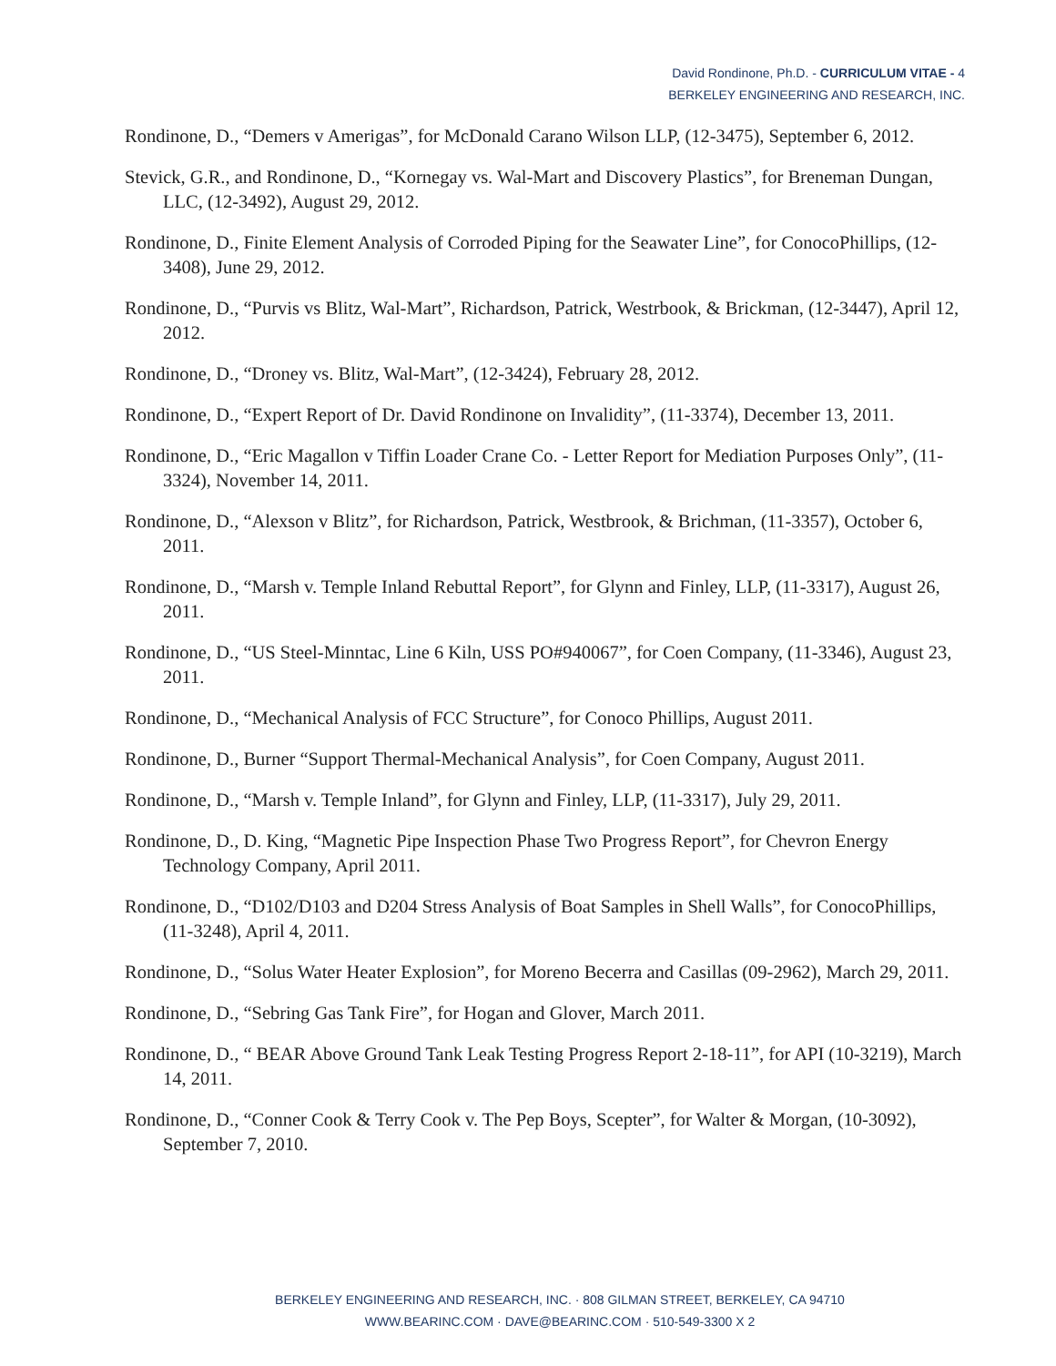David Rondinone, Ph.D. - CURRICULUM VITAE - 4
BERKELEY ENGINEERING AND RESEARCH, INC.
Rondinone, D., “Demers v Amerigas”, for McDonald Carano Wilson LLP, (12-3475), September 6, 2012.
Stevick, G.R., and Rondinone, D., “Kornegay vs. Wal-Mart and Discovery Plastics”, for Breneman Dungan, LLC, (12-3492), August 29, 2012.
Rondinone, D., Finite Element Analysis of Corroded Piping for the Seawater Line”, for ConocoPhillips, (12-3408), June 29, 2012.
Rondinone, D., “Purvis vs Blitz, Wal-Mart”, Richardson, Patrick, Westrbook, & Brickman, (12-3447), April 12, 2012.
Rondinone, D., “Droney vs. Blitz, Wal-Mart”, (12-3424), February 28, 2012.
Rondinone, D., “Expert Report of Dr. David Rondinone on Invalidity”, (11-3374), December 13, 2011.
Rondinone, D., “Eric Magallon v Tiffin Loader Crane Co. - Letter Report for Mediation Purposes Only”, (11-3324), November 14, 2011.
Rondinone, D., “Alexson v Blitz”, for Richardson, Patrick, Westbrook, & Brichman, (11-3357), October 6, 2011.
Rondinone, D., “Marsh v. Temple Inland Rebuttal Report”, for Glynn and Finley, LLP, (11-3317), August 26, 2011.
Rondinone, D., “US Steel-Minntac, Line 6 Kiln, USS PO#940067”, for Coen Company, (11-3346), August 23, 2011.
Rondinone, D., “Mechanical Analysis of FCC Structure”, for Conoco Phillips, August 2011.
Rondinone, D., Burner “Support Thermal-Mechanical Analysis”, for Coen Company, August 2011.
Rondinone, D., “Marsh v. Temple Inland”, for Glynn and Finley, LLP, (11-3317), July 29, 2011.
Rondinone, D., D. King, “Magnetic Pipe Inspection Phase Two Progress Report”, for Chevron Energy Technology Company, April 2011.
Rondinone, D., “D102/D103 and D204 Stress Analysis of Boat Samples in Shell Walls”, for ConocoPhillips, (11-3248), April 4, 2011.
Rondinone, D., “Solus Water Heater Explosion”, for Moreno Becerra and Casillas (09-2962), March 29, 2011.
Rondinone, D., “Sebring Gas Tank Fire”, for Hogan and Glover, March 2011.
Rondinone, D., “ BEAR Above Ground Tank Leak Testing Progress Report 2-18-11”, for API (10-3219), March 14, 2011.
Rondinone, D., “Conner Cook & Terry Cook v. The Pep Boys, Scepter”, for Walter & Morgan, (10-3092), September 7, 2010.
BERKELEY ENGINEERING AND RESEARCH, INC. · 808 GILMAN STREET, BERKELEY, CA 94710
WWW.BEARINC.COM · DAVE@BEARINC.COM · 510-549-3300 X 2